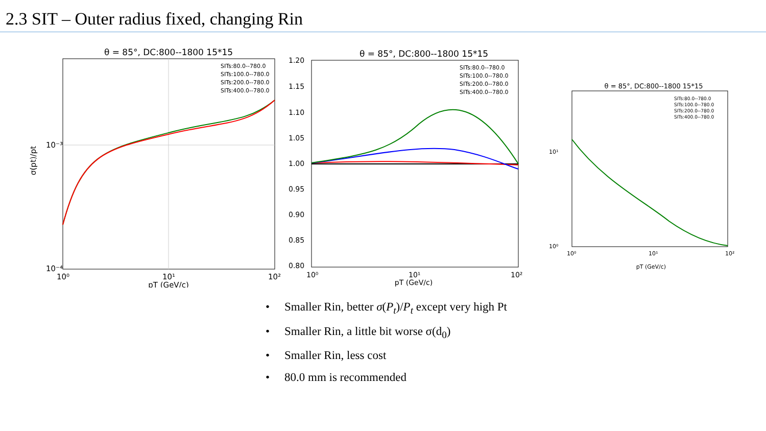2.3 SIT – Outer radius fixed, changing Rin
θ = 85°, DC:800--1800 15*15
10⁻³
10⁻⁴
10⁰
10¹
10²
pT (GeV/c)
σ(pt)/pt
SITs:80.0--780.0
SITs:100.0--780.0
SITs:200.0--780.0
SITs:400.0--780.0
θ = 85°, DC:800--1800 15*15
1.20
1.15
1.10
1.05
1.00
0.95
0.90
0.85
0.80
10⁰
10¹
10²
pT (GeV/c)
SITs:80.0--780.0
SITs:100.0--780.0
SITs:200.0--780.0
SITs:400.0--780.0
θ = 85°, DC:800--1800 15*15
10¹
10⁰
10⁰
10¹
10²
pT (GeV/c)
SITs:80.0--780.0
SITs:100.0--780.0
SITs:200.0--780.0
SITs:400.0--780.0
• Smaller Rin, better σ(P<sub>t</sub>)/P<sub>t</sub> except very high Pt
• Smaller Rin, a little bit worse σ(d<sub>0</sub>)
• Smaller Rin, less cost
• 80.0 mm is recommended